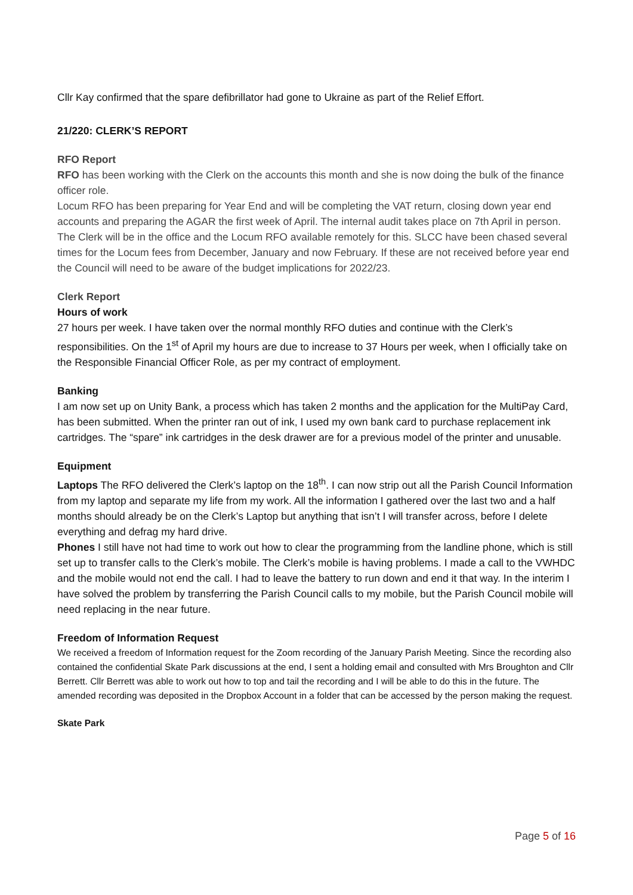Cllr Kay confirmed that the spare defibrillator had gone to Ukraine as part of the Relief Effort.
21/220: CLERK’S REPORT
RFO Report
RFO has been working with the Clerk on the accounts this month and she is now doing the bulk of the finance officer role.
Locum RFO has been preparing for Year End and will be completing the VAT return, closing down year end accounts and preparing the AGAR the first week of April. The internal audit takes place on 7th April in person. The Clerk will be in the office and the Locum RFO available remotely for this. SLCC have been chased several times for the Locum fees from December, January and now February. If these are not received before year end the Council will need to be aware of the budget implications for 2022/23.
Clerk Report
Hours of work
27 hours per week. I have taken over the normal monthly RFO duties and continue with the Clerk’s responsibilities. On the 1<sup>st</sup> of April my hours are due to increase to 37 Hours per week, when I officially take on the Responsible Financial Officer Role, as per my contract of employment.
Banking
I am now set up on Unity Bank, a process which has taken 2 months and the application for the MultiPay Card, has been submitted. When the printer ran out of ink, I used my own bank card to purchase replacement ink cartridges. The “spare” ink cartridges in the desk drawer are for a previous model of the printer and unusable.
Equipment
Laptops The RFO delivered the Clerk’s laptop on the 18<sup>th</sup>. I can now strip out all the Parish Council Information from my laptop and separate my life from my work. All the information I gathered over the last two and a half months should already be on the Clerk’s Laptop but anything that isn’t I will transfer across, before I delete everything and defrag my hard drive.
Phones I still have not had time to work out how to clear the programming from the landline phone, which is still set up to transfer calls to the Clerk’s mobile. The Clerk’s mobile is having problems. I made a call to the VWHDC and the mobile would not end the call. I had to leave the battery to run down and end it that way. In the interim I have solved the problem by transferring the Parish Council calls to my mobile, but the Parish Council mobile will need replacing in the near future.
Freedom of Information Request
We received a freedom of Information request for the Zoom recording of the January Parish Meeting. Since the recording also contained the confidential Skate Park discussions at the end, I sent a holding email and consulted with Mrs Broughton and Cllr Berrett. Cllr Berrett was able to work out how to top and tail the recording and I will be able to do this in the future. The amended recording was deposited in the Dropbox Account in a folder that can be accessed by the person making the request.
Skate Park
Page 5 of 16